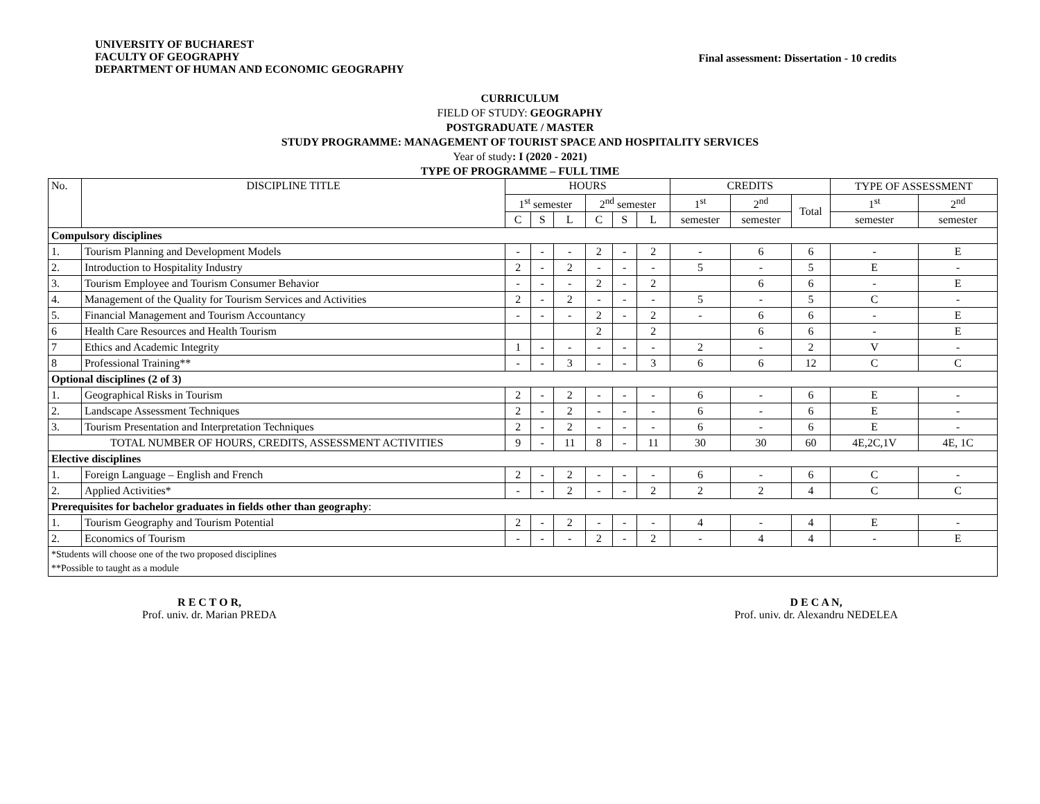UNIVERSITY OF BUCHAREST
FACULTY OF GEOGRAPHY
DEPARTMENT OF HUMAN AND ECONOMIC GEOGRAPHY
Final assessment: Dissertation - 10 credits
CURRICULUM
FIELD OF STUDY: GEOGRAPHY
POSTGRADUATE / MASTER
STUDY PROGRAMME: MANAGEMENT OF TOURIST SPACE AND HOSPITALITY SERVICES
Year of study: I (2020 - 2021)
TYPE OF PROGRAMME – FULL TIME
| No. | DISCIPLINE TITLE | HOURS | | | | | | CREDITS | | | TYPE OF ASSESSMENT | |
| --- | --- | --- | --- | --- | --- | --- | --- | --- | --- | --- | --- | --- |
| | | 1<sup>st</sup> semester | | | 2<sup>nd</sup> semester | | | 1<sup>st</sup> | 2<sup>nd</sup> | Total | 1<sup>st</sup> | 2<sup>nd</sup> |
| | | C | S | L | C | S | L | semester | semester | | semester | semester |
| Compulsory disciplines | | | | | | | | | | | | |
| 1. | Tourism Planning and Development Models | - | - | - | 2 | - | 2 | - | 6 | 6 | - | E |
| 2. | Introduction to Hospitality Industry | 2 | - | 2 | - | - | - | 5 | - | 5 | E | - |
| 3. | Tourism Employee and Tourism Consumer Behavior | - | - | - | 2 | - | 2 | | 6 | 6 | - | E |
| 4. | Management of the Quality for Tourism Services and Activities | 2 | - | 2 | - | - | - | 5 | - | 5 | C | - |
| 5. | Financial Management and Tourism Accountancy | - | - | - | 2 | - | 2 | - | 6 | 6 | - | E |
| 6 | Health Care Resources and Health Tourism | | | | 2 | | 2 | | 6 | 6 | - | E |
| 7 | Ethics and Academic Integrity | 1 | - | - | - | - | - | 2 | - | 2 | V | - |
| 8 | Professional Training** | - | - | 3 | - | - | 3 | 6 | 6 | 12 | C | C |
| Optional disciplines (2 of 3) | | | | | | | | | | | | |
| 1. | Geographical Risks in Tourism | 2 | - | 2 | - | - | - | 6 | - | 6 | E | - |
| 2. | Landscape Assessment Techniques | 2 | - | 2 | - | - | - | 6 | - | 6 | E | - |
| 3. | Tourism Presentation and Interpretation Techniques | 2 | - | 2 | - | - | - | 6 | - | 6 | E | - |
| TOTAL NUMBER OF HOURS, CREDITS, ASSESSMENT ACTIVITIES | | 9 | - | 11 | 8 | - | 11 | 30 | 30 | 60 | 4E,2C,1V | 4E, 1C |
| Elective disciplines | | | | | | | | | | | | |
| 1. | Foreign Language – English and French | 2 | - | 2 | - | - | - | 6 | - | 6 | C | - |
| 2. | Applied Activities* | - | - | 2 | - | - | 2 | 2 | 2 | 4 | C | C |
| Prerequisites for bachelor graduates in fields other than geography : | | | | | | | | | | | | |
| 1. | Tourism Geography and Tourism Potential | 2 | - | 2 | - | - | - | 4 | - | 4 | E | - |
| 2. | Economics of Tourism | - | - | - | 2 | - | 2 | - | 4 | 4 | - | E |
| *Students will choose one of the two proposed disciplines **Possible to taught as a module | | | | | | | | | | | | |
R E C T O R,
Prof. univ. dr. Marian PREDA
D E C A N,
Prof. univ. dr. Alexandru NEDELEA